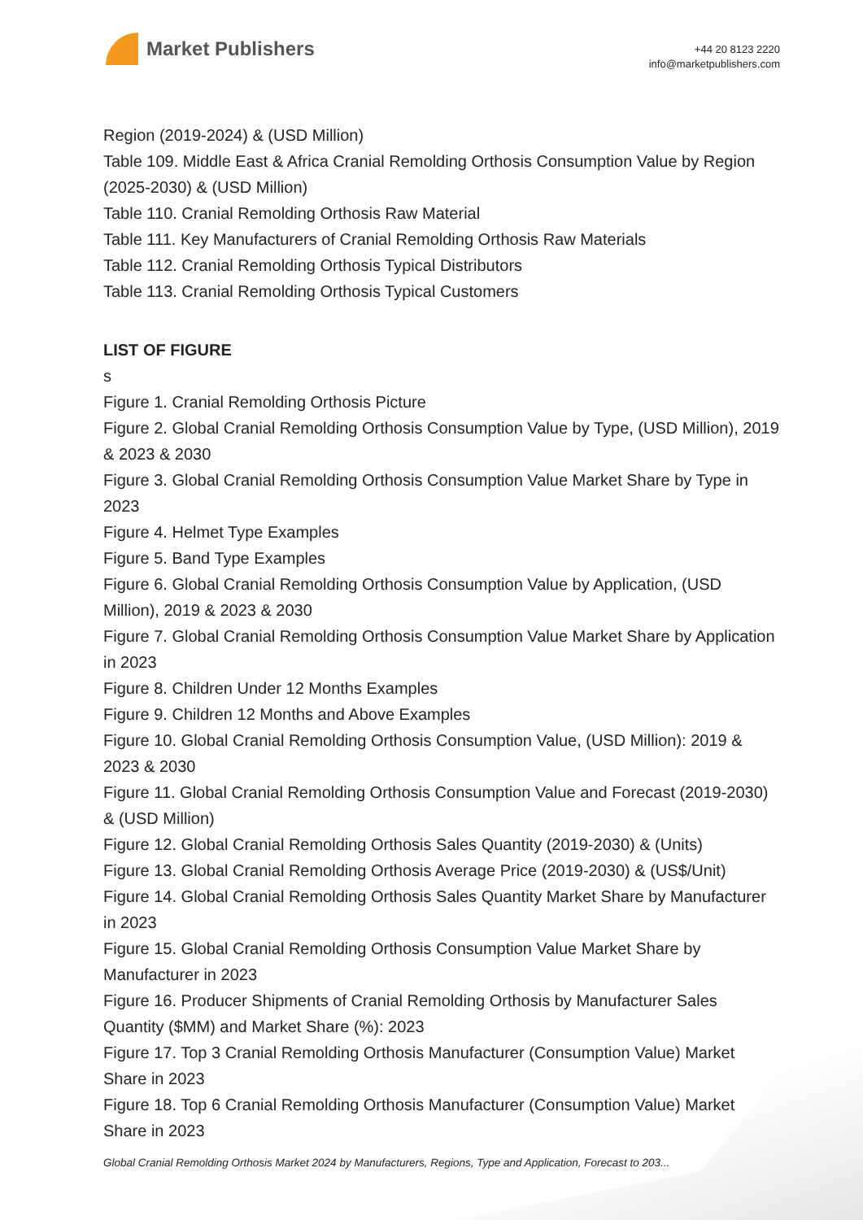Market Publishers
+44 20 8123 2220
info@marketpublishers.com
Region (2019-2024) & (USD Million)
Table 109. Middle East & Africa Cranial Remolding Orthosis Consumption Value by Region (2025-2030) & (USD Million)
Table 110. Cranial Remolding Orthosis Raw Material
Table 111. Key Manufacturers of Cranial Remolding Orthosis Raw Materials
Table 112. Cranial Remolding Orthosis Typical Distributors
Table 113. Cranial Remolding Orthosis Typical Customers
LIST OF FIGURE
s
Figure 1. Cranial Remolding Orthosis Picture
Figure 2. Global Cranial Remolding Orthosis Consumption Value by Type, (USD Million), 2019 & 2023 & 2030
Figure 3. Global Cranial Remolding Orthosis Consumption Value Market Share by Type in 2023
Figure 4. Helmet Type Examples
Figure 5. Band Type Examples
Figure 6. Global Cranial Remolding Orthosis Consumption Value by Application, (USD Million), 2019 & 2023 & 2030
Figure 7. Global Cranial Remolding Orthosis Consumption Value Market Share by Application in 2023
Figure 8. Children Under 12 Months Examples
Figure 9. Children 12 Months and Above Examples
Figure 10. Global Cranial Remolding Orthosis Consumption Value, (USD Million): 2019 & 2023 & 2030
Figure 11. Global Cranial Remolding Orthosis Consumption Value and Forecast (2019-2030) & (USD Million)
Figure 12. Global Cranial Remolding Orthosis Sales Quantity (2019-2030) & (Units)
Figure 13. Global Cranial Remolding Orthosis Average Price (2019-2030) & (US$/Unit)
Figure 14. Global Cranial Remolding Orthosis Sales Quantity Market Share by Manufacturer in 2023
Figure 15. Global Cranial Remolding Orthosis Consumption Value Market Share by Manufacturer in 2023
Figure 16. Producer Shipments of Cranial Remolding Orthosis by Manufacturer Sales Quantity ($MM) and Market Share (%): 2023
Figure 17. Top 3 Cranial Remolding Orthosis Manufacturer (Consumption Value) Market Share in 2023
Figure 18. Top 6 Cranial Remolding Orthosis Manufacturer (Consumption Value) Market Share in 2023
Global Cranial Remolding Orthosis Market 2024 by Manufacturers, Regions, Type and Application, Forecast to 203...